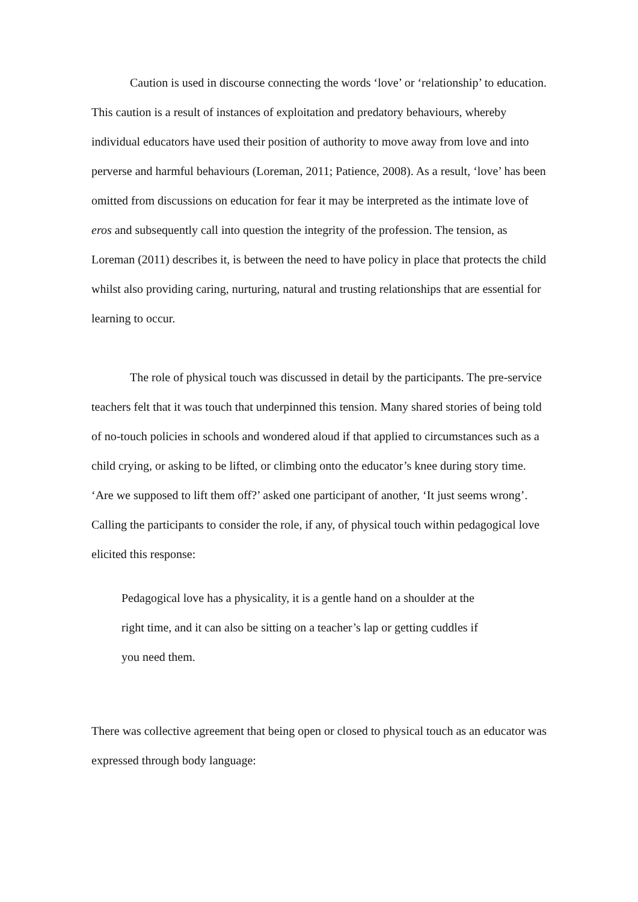Caution is used in discourse connecting the words ‘love’ or ‘relationship’ to education. This caution is a result of instances of exploitation and predatory behaviours, whereby individual educators have used their position of authority to move away from love and into perverse and harmful behaviours (Loreman, 2011; Patience, 2008). As a result, ‘love’ has been omitted from discussions on education for fear it may be interpreted as the intimate love of eros and subsequently call into question the integrity of the profession. The tension, as Loreman (2011) describes it, is between the need to have policy in place that protects the child whilst also providing caring, nurturing, natural and trusting relationships that are essential for learning to occur.
The role of physical touch was discussed in detail by the participants. The pre-service teachers felt that it was touch that underpinned this tension. Many shared stories of being told of no-touch policies in schools and wondered aloud if that applied to circumstances such as a child crying, or asking to be lifted, or climbing onto the educator’s knee during story time. ‘Are we supposed to lift them off?’ asked one participant of another, ‘It just seems wrong’. Calling the participants to consider the role, if any, of physical touch within pedagogical love elicited this response:
Pedagogical love has a physicality, it is a gentle hand on a shoulder at the right time, and it can also be sitting on a teacher’s lap or getting cuddles if you need them.
There was collective agreement that being open or closed to physical touch as an educator was expressed through body language: